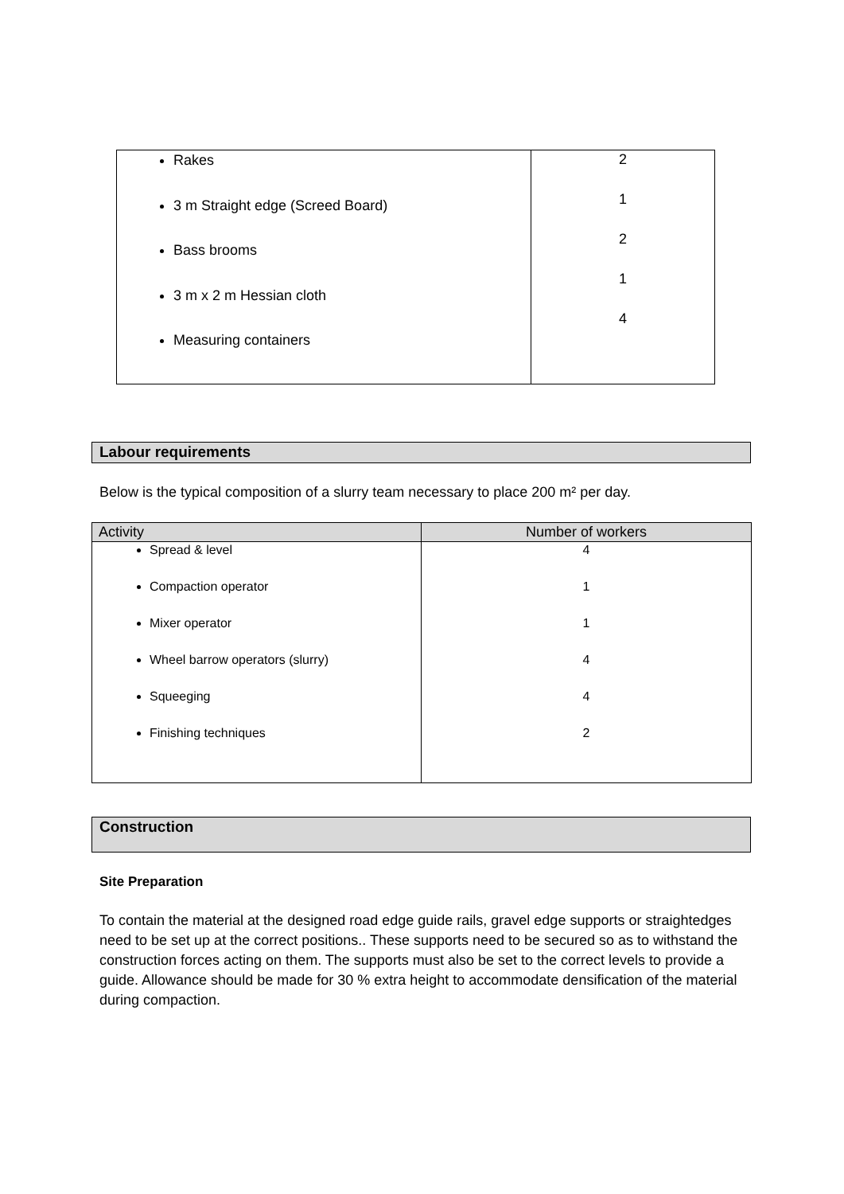| Rakes 3 m Straight edge (Screed Board) Bass brooms 3 m x 2 m Hessian cloth Measuring containers | 2 1 2 1 4 |
Labour requirements
Below is the typical composition of a slurry team necessary to place 200 m² per day.
| Activity | Number of workers |
| --- | --- |
| Spread & level Compaction operator Mixer operator Wheel barrow operators (slurry) Squeeging Finishing techniques | 4 1 1 4 4 2 |
Construction
Site Preparation
To contain the material at the designed road edge guide rails, gravel edge supports or straightedges need to be set up at the correct positions.. These supports need to be secured so as to withstand the construction forces acting on them. The supports must also be set to the correct levels to provide a guide. Allowance should be made for 30 % extra height to accommodate densification of the material during compaction.